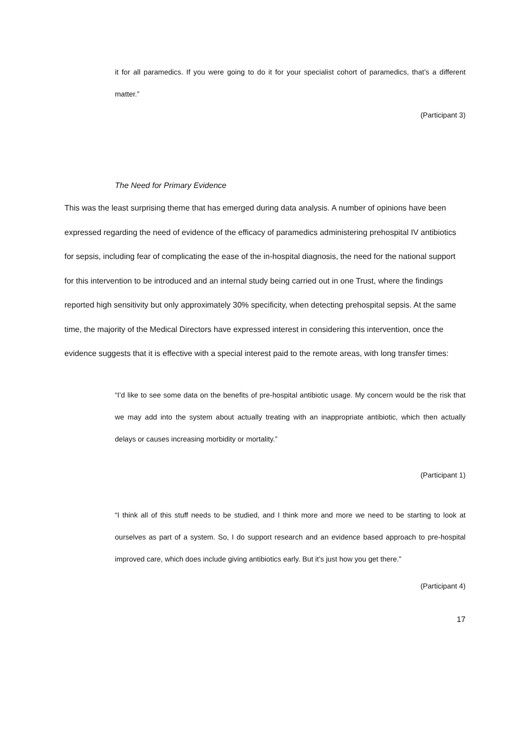it for all paramedics. If you were going to do it for your specialist cohort of paramedics, that’s a different matter.”
(Participant 3)
The Need for Primary Evidence
This was the least surprising theme that has emerged during data analysis. A number of opinions have been expressed regarding the need of evidence of the efficacy of paramedics administering prehospital IV antibiotics for sepsis, including fear of complicating the ease of the in-hospital diagnosis, the need for the national support for this intervention to be introduced and an internal study being carried out in one Trust, where the findings reported high sensitivity but only approximately 30% specificity, when detecting prehospital sepsis. At the same time, the majority of the Medical Directors have expressed interest in considering this intervention, once the evidence suggests that it is effective with a special interest paid to the remote areas, with long transfer times:
“I’d like to see some data on the benefits of pre-hospital antibiotic usage. My concern would be the risk that we may add into the system about actually treating with an inappropriate antibiotic, which then actually delays or causes increasing morbidity or mortality.”
(Participant 1)
“I think all of this stuff needs to be studied, and I think more and more we need to be starting to look at ourselves as part of a system. So, I do support research and an evidence based approach to pre-hospital improved care, which does include giving antibiotics early. But it’s just how you get there.”
(Participant 4)
17